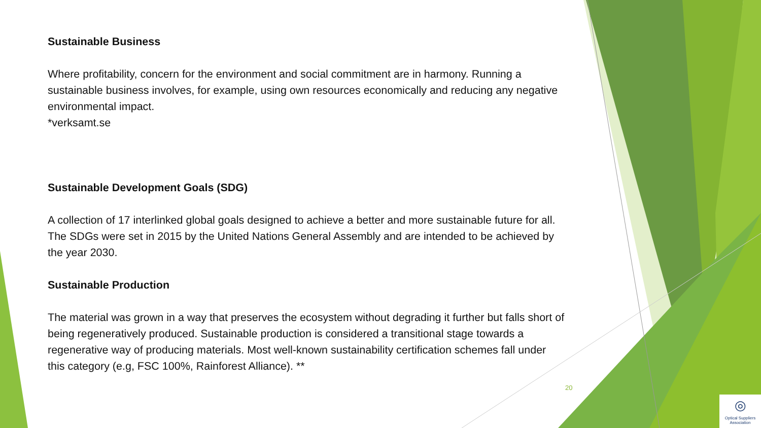Sustainable Business
Where profitability, concern for the environment and social commitment are in harmony. Running a sustainable business involves, for example, using own resources economically and reducing any negative environmental impact.
*verksamt.se
Sustainable Development Goals (SDG)
A collection of 17 interlinked global goals designed to achieve a better and more sustainable future for all. The SDGs were set in 2015 by the United Nations General Assembly and are intended to be achieved by the year 2030.
Sustainable Production
The material was grown in a way that preserves the ecosystem without degrading it further but falls short of being regeneratively produced. Sustainable production is considered a transitional stage towards a regenerative way of producing materials. Most well-known sustainability certification schemes fall under this category (e.g, FSC 100%, Rainforest Alliance). **
20
◎
Optical Suppliers
Association